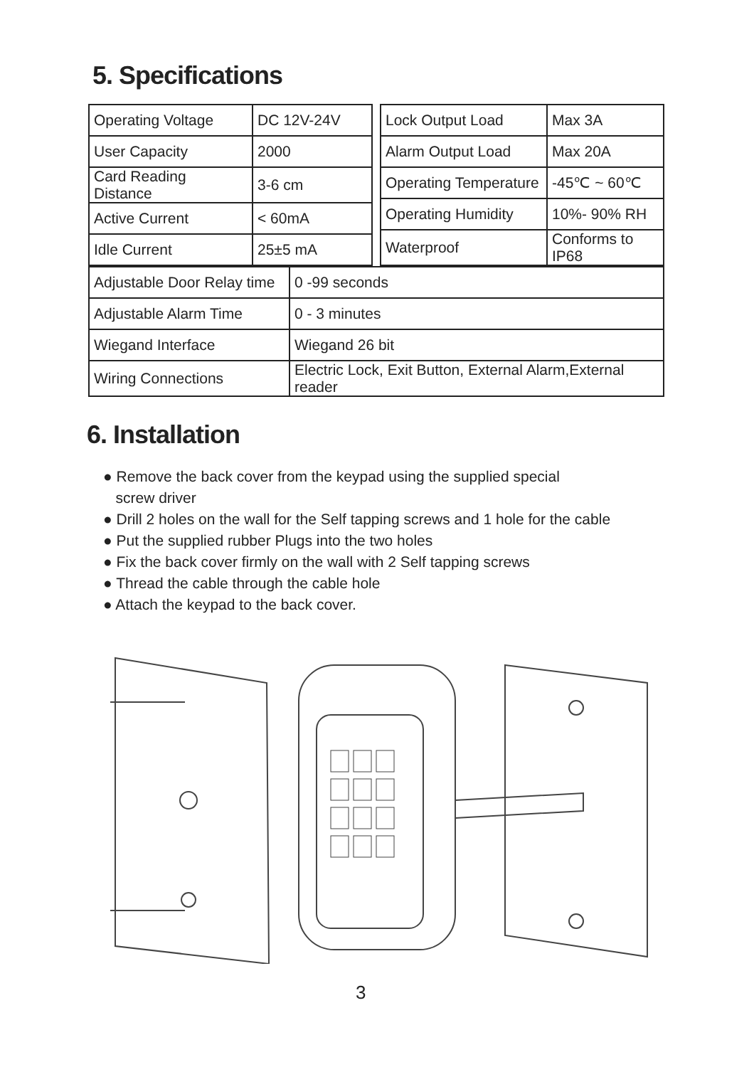5. Specifications
| Operating Voltage | DC 12V-24V |
| User Capacity | 2000 |
| Card Reading Distance | 3-6 cm |
| Active Current | < 60mA |
| Idle Current | 25±5 mA |
| Lock Output Load | Max 3A |
| Alarm Output Load | Max 20A |
| Operating Temperature | -45℃ ~ 60℃ |
| Operating Humidity | 10%- 90% RH |
| Waterproof | Conforms to IP68 |
| Adjustable Door Relay time | 0 -99 seconds |
| Adjustable Alarm Time | 0 - 3 minutes |
| Wiegand Interface | Wiegand 26 bit |
| Wiring Connections | Electric Lock, Exit Button, External Alarm,External reader |
6. Installation
● Remove the back cover from the keypad using the supplied special
screw driver
● Drill 2 holes on the wall for the Self tapping screws and 1 hole for the cable
● Put the supplied rubber Plugs into the two holes
● Fix the back cover firmly on the wall with 2 Self tapping screws
● Thread the cable through the cable hole
● Attach the keypad to the back cover.
3